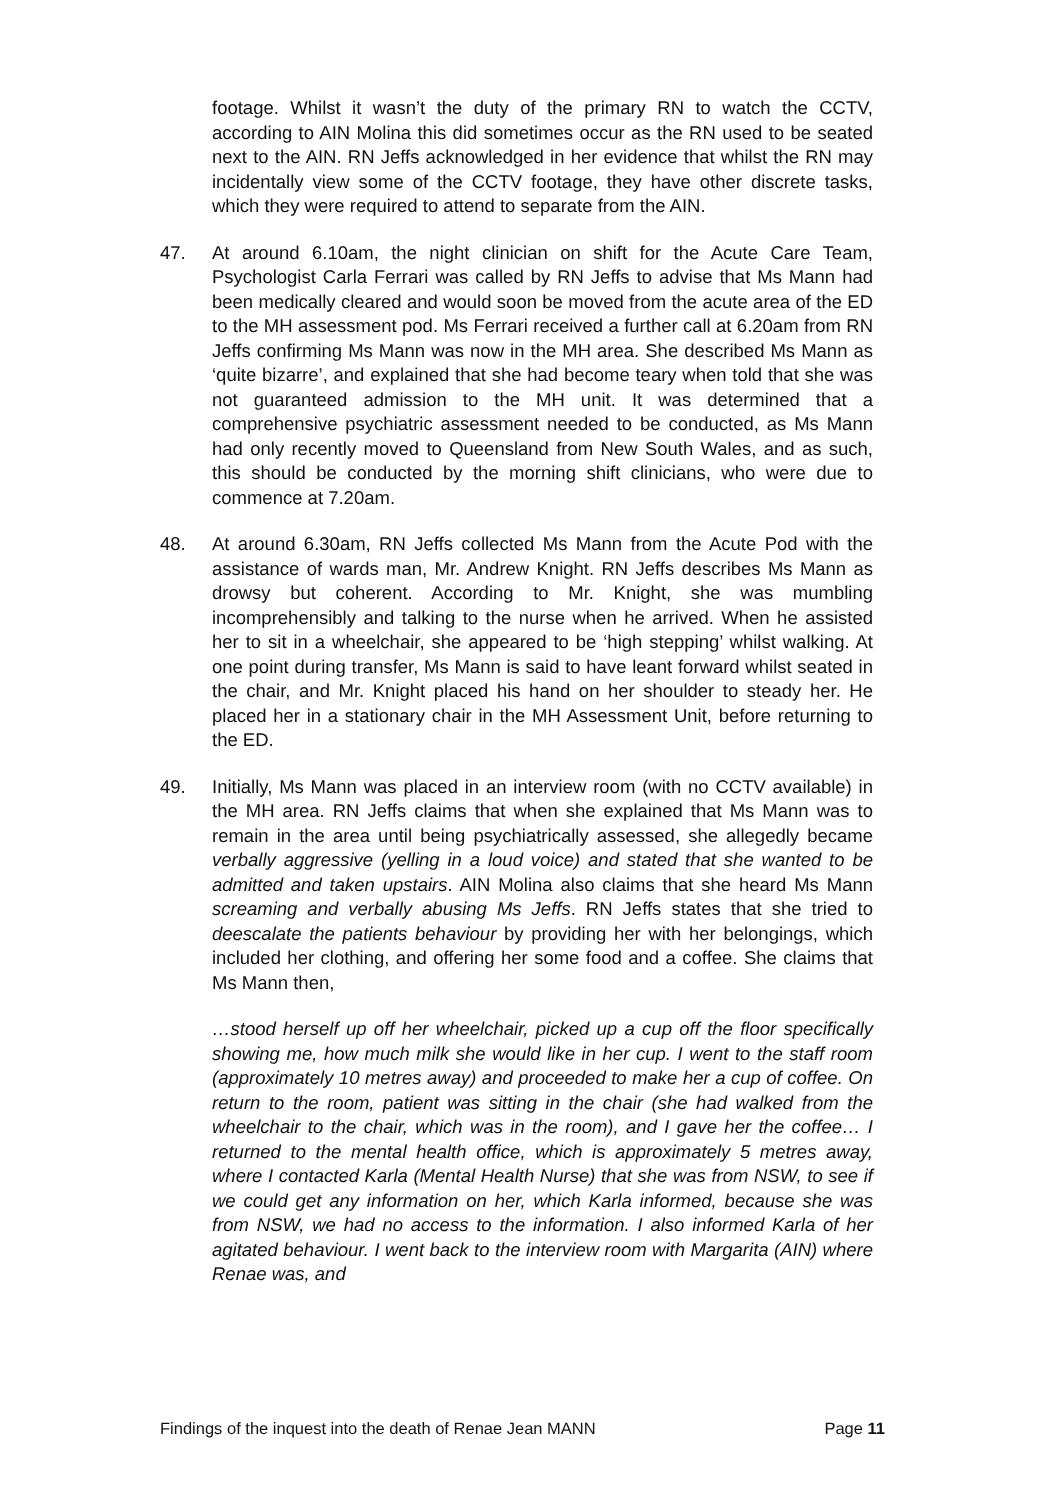footage. Whilst it wasn’t the duty of the primary RN to watch the CCTV, according to AIN Molina this did sometimes occur as the RN used to be seated next to the AIN. RN Jeffs acknowledged in her evidence that whilst the RN may incidentally view some of the CCTV footage, they have other discrete tasks, which they were required to attend to separate from the AIN.
47. At around 6.10am, the night clinician on shift for the Acute Care Team, Psychologist Carla Ferrari was called by RN Jeffs to advise that Ms Mann had been medically cleared and would soon be moved from the acute area of the ED to the MH assessment pod. Ms Ferrari received a further call at 6.20am from RN Jeffs confirming Ms Mann was now in the MH area. She described Ms Mann as ‘quite bizarre’, and explained that she had become teary when told that she was not guaranteed admission to the MH unit. It was determined that a comprehensive psychiatric assessment needed to be conducted, as Ms Mann had only recently moved to Queensland from New South Wales, and as such, this should be conducted by the morning shift clinicians, who were due to commence at 7.20am.
48. At around 6.30am, RN Jeffs collected Ms Mann from the Acute Pod with the assistance of wards man, Mr. Andrew Knight. RN Jeffs describes Ms Mann as drowsy but coherent. According to Mr. Knight, she was mumbling incomprehensibly and talking to the nurse when he arrived. When he assisted her to sit in a wheelchair, she appeared to be ‘high stepping’ whilst walking. At one point during transfer, Ms Mann is said to have leant forward whilst seated in the chair, and Mr. Knight placed his hand on her shoulder to steady her. He placed her in a stationary chair in the MH Assessment Unit, before returning to the ED.
49. Initially, Ms Mann was placed in an interview room (with no CCTV available) in the MH area. RN Jeffs claims that when she explained that Ms Mann was to remain in the area until being psychiatrically assessed, she allegedly became verbally aggressive (yelling in a loud voice) and stated that she wanted to be admitted and taken upstairs. AIN Molina also claims that she heard Ms Mann screaming and verbally abusing Ms Jeffs. RN Jeffs states that she tried to deescalate the patients behaviour by providing her with her belongings, which included her clothing, and offering her some food and a coffee. She claims that Ms Mann then,
…stood herself up off her wheelchair, picked up a cup off the floor specifically showing me, how much milk she would like in her cup. I went to the staff room (approximately 10 metres away) and proceeded to make her a cup of coffee. On return to the room, patient was sitting in the chair (she had walked from the wheelchair to the chair, which was in the room), and I gave her the coffee… I returned to the mental health office, which is approximately 5 metres away, where I contacted Karla (Mental Health Nurse) that she was from NSW, to see if we could get any information on her, which Karla informed, because she was from NSW, we had no access to the information. I also informed Karla of her agitated behaviour. I went back to the interview room with Margarita (AIN) where Renae was, and
Findings of the inquest into the death of Renae Jean MANN Page 11